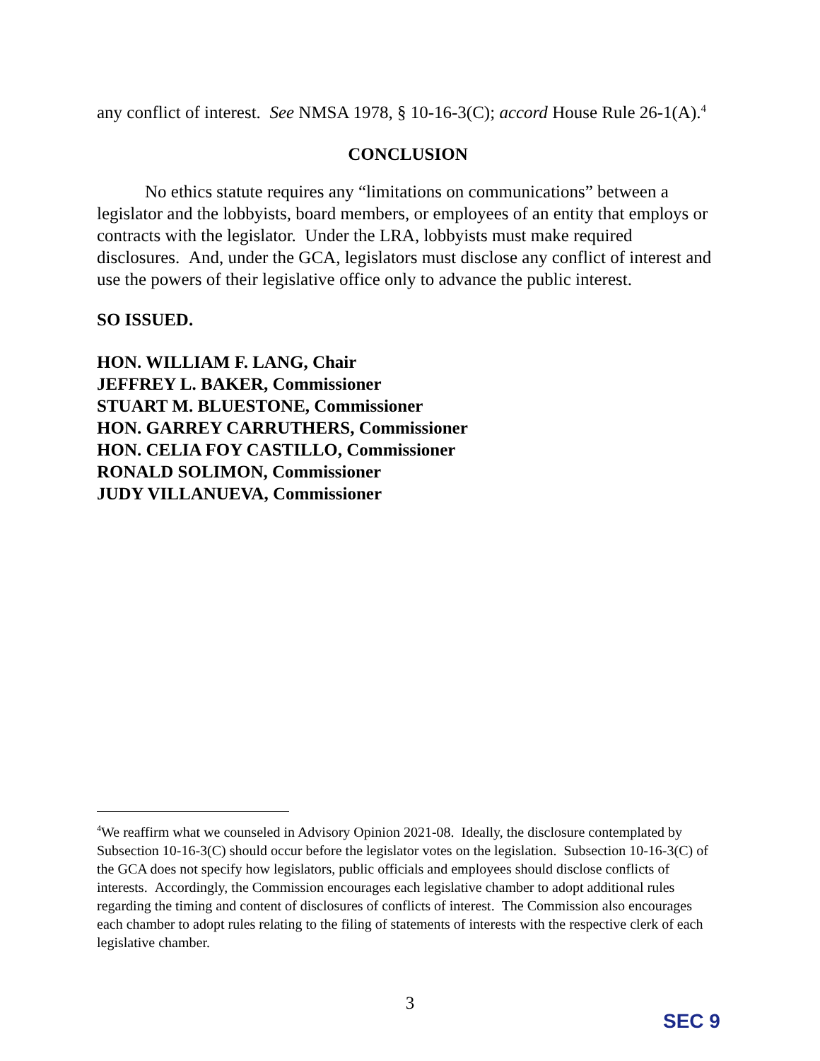any conflict of interest. See NMSA 1978, § 10-16-3(C); accord House Rule 26-1(A).<sup>4</sup>
CONCLUSION
No ethics statute requires any “limitations on communications” between a legislator and the lobbyists, board members, or employees of an entity that employs or contracts with the legislator. Under the LRA, lobbyists must make required disclosures. And, under the GCA, legislators must disclose any conflict of interest and use the powers of their legislative office only to advance the public interest.
SO ISSUED.
HON. WILLIAM F. LANG, Chair
JEFFREY L. BAKER, Commissioner
STUART M. BLUESTONE, Commissioner
HON. GARREY CARRUTHERS, Commissioner
HON. CELIA FOY CASTILLO, Commissioner
RONALD SOLIMON, Commissioner
JUDY VILLANUEVA, Commissioner
<sup>4</sup> We reaffirm what we counseled in Advisory Opinion 2021-08. Ideally, the disclosure contemplated by Subsection 10-16-3(C) should occur before the legislator votes on the legislation. Subsection 10-16-3(C) of the GCA does not specify how legislators, public officials and employees should disclose conflicts of interests. Accordingly, the Commission encourages each legislative chamber to adopt additional rules regarding the timing and content of disclosures of conflicts of interest. The Commission also encourages each chamber to adopt rules relating to the filing of statements of interests with the respective clerk of each legislative chamber.
3
SEC 9